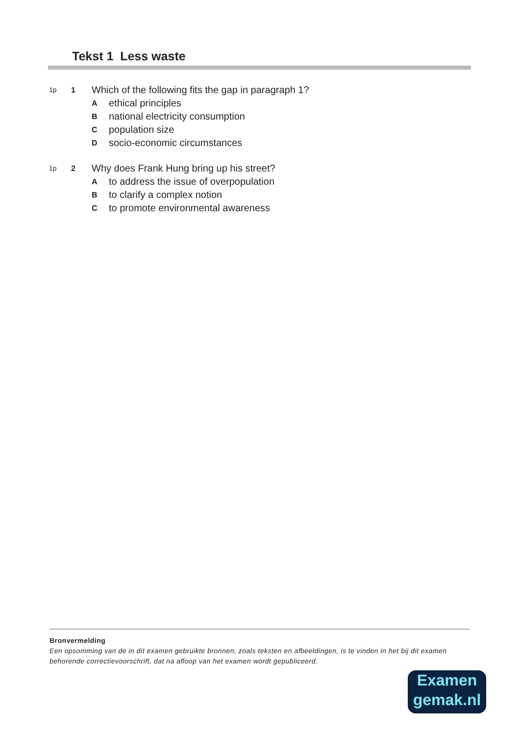Tekst 1 Less waste
1p 1 Which of the following fits the gap in paragraph 1?
Aethical principles
Bnational electricity consumption
Cpopulation size
Dsocio-economic circumstances
1p 2 Why does Frank Hung bring up his street?
Ato address the issue of overpopulation
Bto clarify a complex notion
Cto promote environmental awareness
Bronvermelding
Een opsomming van de in dit examen gebruikte bronnen, zoals teksten en afbeeldingen, is te vinden in het bij dit examen behorende correctievoorschrift, dat na afloop van het examen wordt gepubliceerd.
Examen
gemak.nl